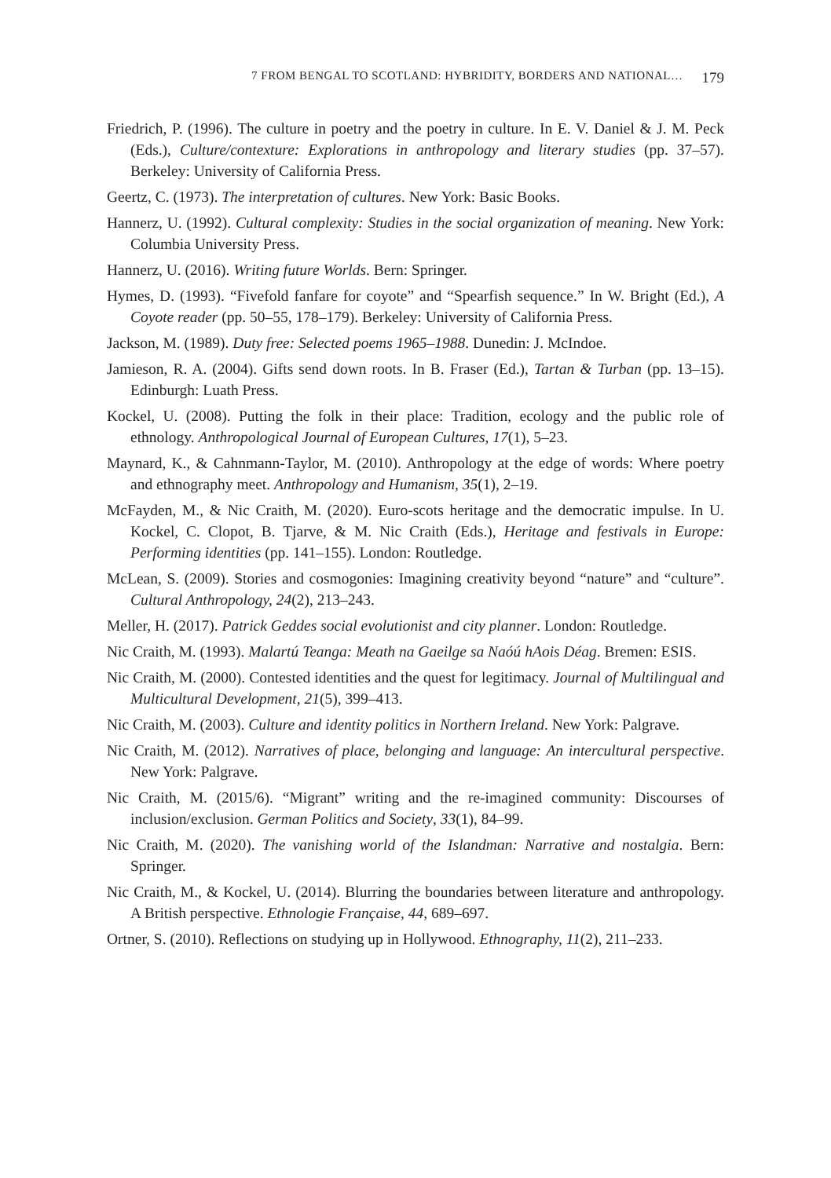7 FROM BENGAL TO SCOTLAND: HYBRIDITY, BORDERS AND NATIONAL… 179
Friedrich, P. (1996). The culture in poetry and the poetry in culture. In E. V. Daniel & J. M. Peck (Eds.), Culture/contexture: Explorations in anthropology and literary studies (pp. 37–57). Berkeley: University of California Press.
Geertz, C. (1973). The interpretation of cultures. New York: Basic Books.
Hannerz, U. (1992). Cultural complexity: Studies in the social organization of meaning. New York: Columbia University Press.
Hannerz, U. (2016). Writing future Worlds. Bern: Springer.
Hymes, D. (1993). “Fivefold fanfare for coyote” and “Spearfish sequence.” In W. Bright (Ed.), A Coyote reader (pp. 50–55, 178–179). Berkeley: University of California Press.
Jackson, M. (1989). Duty free: Selected poems 1965–1988. Dunedin: J. McIndoe.
Jamieson, R. A. (2004). Gifts send down roots. In B. Fraser (Ed.), Tartan & Turban (pp. 13–15). Edinburgh: Luath Press.
Kockel, U. (2008). Putting the folk in their place: Tradition, ecology and the public role of ethnology. Anthropological Journal of European Cultures, 17(1), 5–23.
Maynard, K., & Cahnmann-Taylor, M. (2010). Anthropology at the edge of words: Where poetry and ethnography meet. Anthropology and Humanism, 35(1), 2–19.
McFayden, M., & Nic Craith, M. (2020). Euro-scots heritage and the democratic impulse. In U. Kockel, C. Clopot, B. Tjarve, & M. Nic Craith (Eds.), Heritage and festivals in Europe: Performing identities (pp. 141–155). London: Routledge.
McLean, S. (2009). Stories and cosmogonies: Imagining creativity beyond “nature” and “culture”. Cultural Anthropology, 24(2), 213–243.
Meller, H. (2017). Patrick Geddes social evolutionist and city planner. London: Routledge.
Nic Craith, M. (1993). Malartú Teanga: Meath na Gaeilge sa Naóú hAois Déag. Bremen: ESIS.
Nic Craith, M. (2000). Contested identities and the quest for legitimacy. Journal of Multilingual and Multicultural Development, 21(5), 399–413.
Nic Craith, M. (2003). Culture and identity politics in Northern Ireland. New York: Palgrave.
Nic Craith, M. (2012). Narratives of place, belonging and language: An intercultural perspective. New York: Palgrave.
Nic Craith, M. (2015/6). “Migrant” writing and the re-imagined community: Discourses of inclusion/exclusion. German Politics and Society, 33(1), 84–99.
Nic Craith, M. (2020). The vanishing world of the Islandman: Narrative and nostalgia. Bern: Springer.
Nic Craith, M., & Kockel, U. (2014). Blurring the boundaries between literature and anthropology. A British perspective. Ethnologie Française, 44, 689–697.
Ortner, S. (2010). Reflections on studying up in Hollywood. Ethnography, 11(2), 211–233.